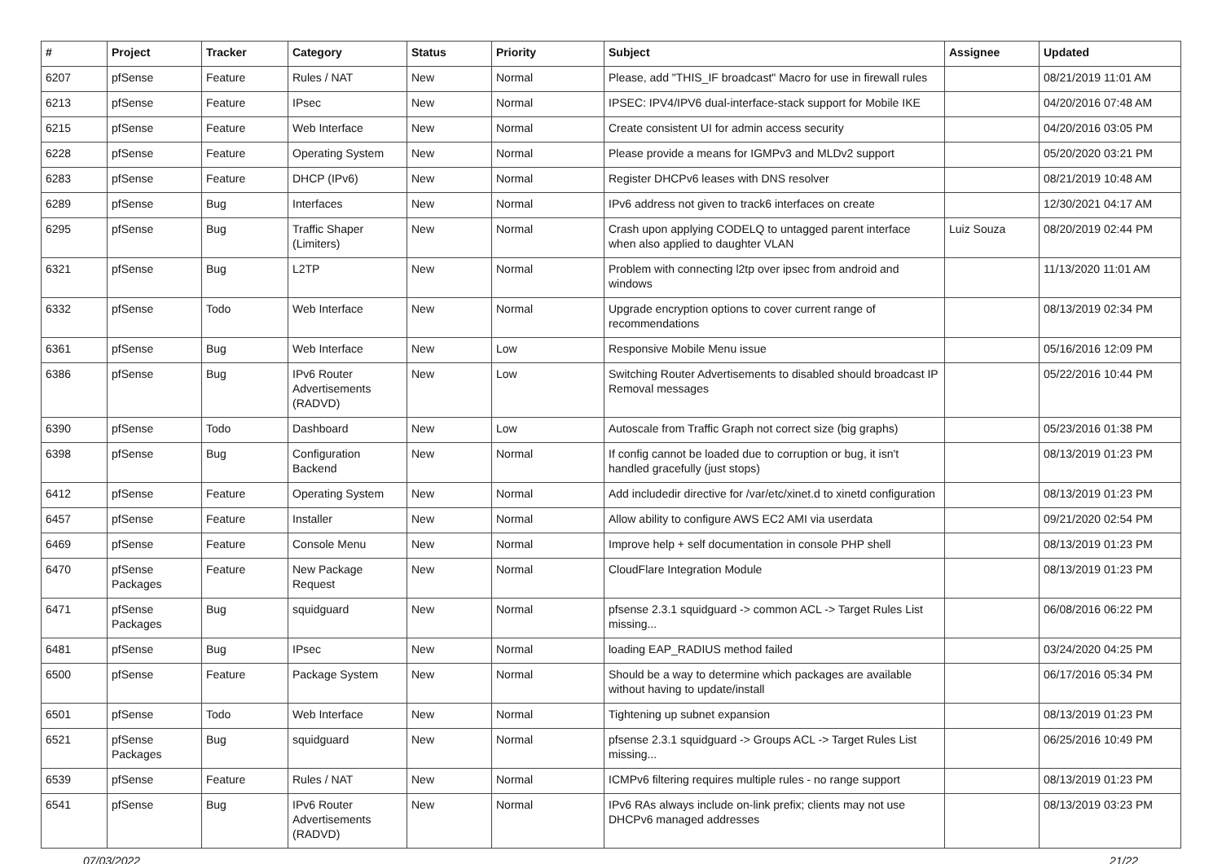| # | Project | Tracker | Category | Status | Priority | Subject | Assignee | Updated |
| --- | --- | --- | --- | --- | --- | --- | --- | --- |
| 6207 | pfSense | Feature | Rules / NAT | New | Normal | Please, add "THIS_IF broadcast" Macro for use in firewall rules | | 08/21/2019 11:01 AM |
| 6213 | pfSense | Feature | IPsec | New | Normal | IPSEC: IPV4/IPV6 dual-interface-stack support for Mobile IKE | | 04/20/2016 07:48 AM |
| 6215 | pfSense | Feature | Web Interface | New | Normal | Create consistent UI for admin access security | | 04/20/2016 03:05 PM |
| 6228 | pfSense | Feature | Operating System | New | Normal | Please provide a means for IGMPv3 and MLDv2 support | | 05/20/2020 03:21 PM |
| 6283 | pfSense | Feature | DHCP (IPv6) | New | Normal | Register DHCPv6 leases with DNS resolver | | 08/21/2019 10:48 AM |
| 6289 | pfSense | Bug | Interfaces | New | Normal | IPv6 address not given to track6 interfaces on create | | 12/30/2021 04:17 AM |
| 6295 | pfSense | Bug | Traffic Shaper (Limiters) | New | Normal | Crash upon applying CODELQ to untagged parent interface when also applied to daughter VLAN | Luiz Souza | 08/20/2019 02:44 PM |
| 6321 | pfSense | Bug | L2TP | New | Normal | Problem with connecting l2tp over ipsec from android and windows | | 11/13/2020 11:01 AM |
| 6332 | pfSense | Todo | Web Interface | New | Normal | Upgrade encryption options to cover current range of recommendations | | 08/13/2019 02:34 PM |
| 6361 | pfSense | Bug | Web Interface | New | Low | Responsive Mobile Menu issue | | 05/16/2016 12:09 PM |
| 6386 | pfSense | Bug | IPv6 Router Advertisements (RADVD) | New | Low | Switching Router Advertisements to disabled should broadcast IP Removal messages | | 05/22/2016 10:44 PM |
| 6390 | pfSense | Todo | Dashboard | New | Low | Autoscale from Traffic Graph not correct size (big graphs) | | 05/23/2016 01:38 PM |
| 6398 | pfSense | Bug | Configuration Backend | New | Normal | If config cannot be loaded due to corruption or bug, it isn't handled gracefully (just stops) | | 08/13/2019 01:23 PM |
| 6412 | pfSense | Feature | Operating System | New | Normal | Add includedir directive for /var/etc/xinet.d to xinetd configuration | | 08/13/2019 01:23 PM |
| 6457 | pfSense | Feature | Installer | New | Normal | Allow ability to configure AWS EC2 AMI via userdata | | 09/21/2020 02:54 PM |
| 6469 | pfSense | Feature | Console Menu | New | Normal | Improve help + self documentation in console PHP shell | | 08/13/2019 01:23 PM |
| 6470 | pfSense Packages | Feature | New Package Request | New | Normal | CloudFlare Integration Module | | 08/13/2019 01:23 PM |
| 6471 | pfSense Packages | Bug | squidguard | New | Normal | pfsense 2.3.1 squidguard -> common ACL -> Target Rules List missing... | | 06/08/2016 06:22 PM |
| 6481 | pfSense | Bug | IPsec | New | Normal | loading EAP_RADIUS method failed | | 03/24/2020 04:25 PM |
| 6500 | pfSense | Feature | Package System | New | Normal | Should be a way to determine which packages are available without having to update/install | | 06/17/2016 05:34 PM |
| 6501 | pfSense | Todo | Web Interface | New | Normal | Tightening up subnet expansion | | 08/13/2019 01:23 PM |
| 6521 | pfSense Packages | Bug | squidguard | New | Normal | pfsense 2.3.1 squidguard -> Groups ACL -> Target Rules List missing... | | 06/25/2016 10:49 PM |
| 6539 | pfSense | Feature | Rules / NAT | New | Normal | ICMPv6 filtering requires multiple rules - no range support | | 08/13/2019 01:23 PM |
| 6541 | pfSense | Bug | IPv6 Router Advertisements (RADVD) | New | Normal | IPv6 RAs always include on-link prefix; clients may not use DHCPv6 managed addresses | | 08/13/2019 03:23 PM |
07/03/2022 21/22